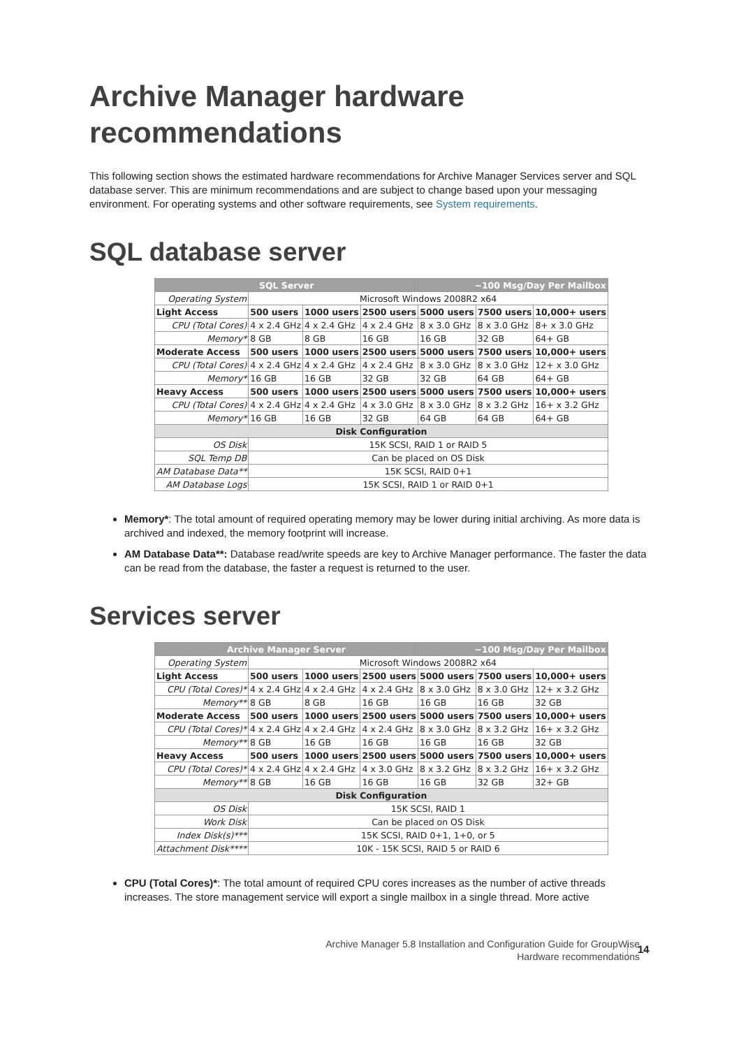Archive Manager hardware recommendations
This following section shows the estimated hardware recommendations for Archive Manager Services server and SQL database server. This are minimum recommendations and are subject to change based upon your messaging environment. For operating systems and other software requirements, see System requirements.
SQL database server
| SQL Server | | | | ~100 Msg/Day Per Mailbox | | |
| Operating System | Microsoft Windows 2008R2 x64 | | | | | |
| Light Access | 500 users | 1000 users | 2500 users | 5000 users | 7500 users | 10,000+ users |
| CPU (Total Cores) | 4 x 2.4 GHz | 4 x 2.4 GHz | 4 x 2.4 GHz | 8 x 3.0 GHz | 8 x 3.0 GHz | 8+ x 3.0 GHz |
| Memory* | 8 GB | 8 GB | 16 GB | 16 GB | 32 GB | 64+ GB |
| Moderate Access | 500 users | 1000 users | 2500 users | 5000 users | 7500 users | 10,000+ users |
| CPU (Total Cores) | 4 x 2.4 GHz | 4 x 2.4 GHz | 4 x 2.4 GHz | 8 x 3.0 GHz | 8 x 3.0 GHz | 12+ x 3.0 GHz |
| Memory* | 16 GB | 16 GB | 32 GB | 32 GB | 64 GB | 64+ GB |
| Heavy Access | 500 users | 1000 users | 2500 users | 5000 users | 7500 users | 10,000+ users |
| CPU (Total Cores) | 4 x 2.4 GHz | 4 x 2.4 GHz | 4 x 3.0 GHz | 8 x 3.0 GHz | 8 x 3.2 GHz | 16+ x 3.2 GHz |
| Memory* | 16 GB | 16 GB | 32 GB | 64 GB | 64 GB | 64+ GB |
| Disk Configuration | | | | | | |
| OS Disk | 15K SCSI, RAID 1 or RAID 5 | | | | | |
| SQL Temp DB | Can be placed on OS Disk | | | | | |
| AM Database Data** | 15K SCSI, RAID 0+1 | | | | | |
| AM Database Logs | 15K SCSI, RAID 1 or RAID 0+1 | | | | | |
Memory*: The total amount of required operating memory may be lower during initial archiving. As more data is archived and indexed, the memory footprint will increase.
AM Database Data**: Database read/write speeds are key to Archive Manager performance. The faster the data can be read from the database, the faster a request is returned to the user.
Services server
| Archive Manager Server | | | | ~100 Msg/Day Per Mailbox | | |
| Operating System | Microsoft Windows 2008R2 x64 | | | | | |
| Light Access | 500 users | 1000 users | 2500 users | 5000 users | 7500 users | 10,000+ users |
| CPU (Total Cores)* | 4 x 2.4 GHz | 4 x 2.4 GHz | 4 x 2.4 GHz | 8 x 3.0 GHz | 8 x 3.0 GHz | 12+ x 3.2 GHz |
| Memory** | 8 GB | 8 GB | 16 GB | 16 GB | 16 GB | 32 GB |
| Moderate Access | 500 users | 1000 users | 2500 users | 5000 users | 7500 users | 10,000+ users |
| CPU (Total Cores)* | 4 x 2.4 GHz | 4 x 2.4 GHz | 4 x 2.4 GHz | 8 x 3.0 GHz | 8 x 3.2 GHz | 16+ x 3.2 GHz |
| Memory** | 8 GB | 16 GB | 16 GB | 16 GB | 16 GB | 32 GB |
| Heavy Access | 500 users | 1000 users | 2500 users | 5000 users | 7500 users | 10,000+ users |
| CPU (Total Cores)* | 4 x 2.4 GHz | 4 x 2.4 GHz | 4 x 3.0 GHz | 8 x 3.2 GHz | 8 x 3.2 GHz | 16+ x 3.2 GHz |
| Memory** | 8 GB | 16 GB | 16 GB | 16 GB | 32 GB | 32+ GB |
| Disk Configuration | | | | | | |
| OS Disk | 15K SCSI, RAID 1 | | | | | |
| Work Disk | Can be placed on OS Disk | | | | | |
| Index Disk(s)*** | 15K SCSI, RAID 0+1, 1+0, or 5 | | | | | |
| Attachment Disk**** | 10K - 15K SCSI, RAID 5 or RAID 6 | | | | | |
CPU (Total Cores)*: The total amount of required CPU cores increases as the number of active threads increases. The store management service will export a single mailbox in a single thread. More active
Archive Manager 5.8 Installation and Configuration Guide for GroupWise
Hardware recommendations
14